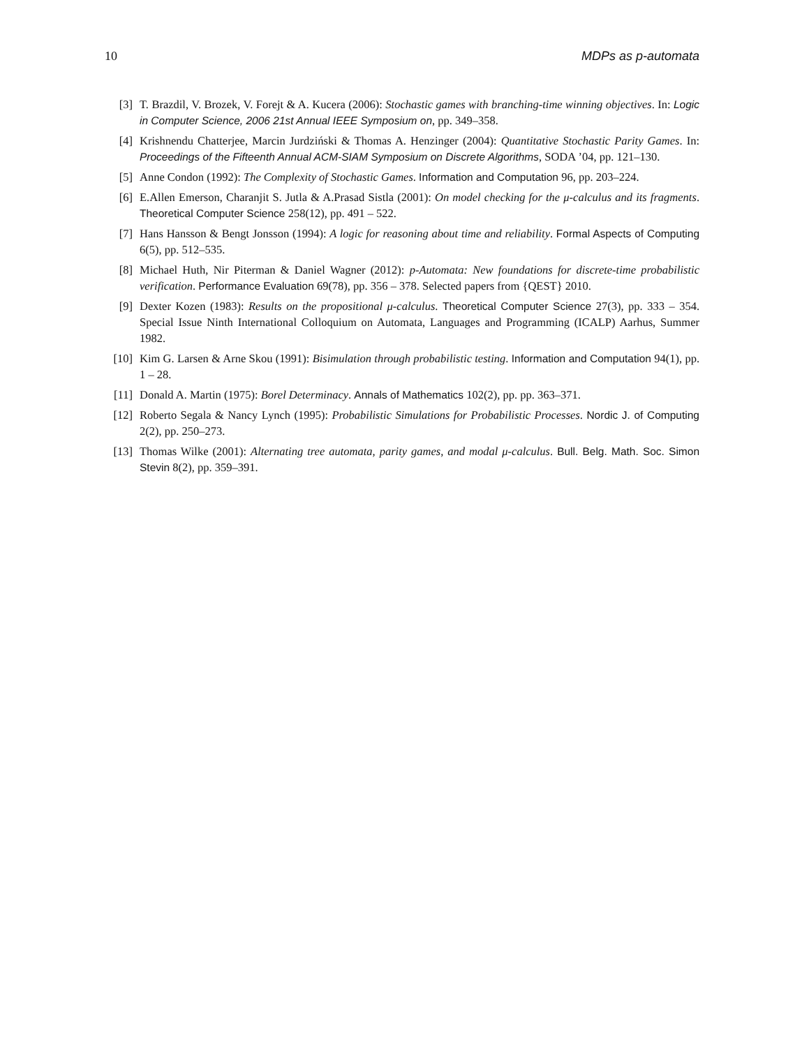10 MDPs as p-automata
[3] T. Brazdil, V. Brozek, V. Forejt & A. Kucera (2006): Stochastic games with branching-time winning objectives. In: Logic in Computer Science, 2006 21st Annual IEEE Symposium on, pp. 349–358.
[4] Krishnendu Chatterjee, Marcin Jurdziński & Thomas A. Henzinger (2004): Quantitative Stochastic Parity Games. In: Proceedings of the Fifteenth Annual ACM-SIAM Symposium on Discrete Algorithms, SODA ’04, pp. 121–130.
[5] Anne Condon (1992): The Complexity of Stochastic Games. Information and Computation 96, pp. 203–224.
[6] E.Allen Emerson, Charanjit S. Jutla & A.Prasad Sistla (2001): On model checking for the μ-calculus and its fragments. Theoretical Computer Science 258(12), pp. 491 – 522.
[7] Hans Hansson & Bengt Jonsson (1994): A logic for reasoning about time and reliability. Formal Aspects of Computing 6(5), pp. 512–535.
[8] Michael Huth, Nir Piterman & Daniel Wagner (2012): p-Automata: New foundations for discrete-time probabilistic verification. Performance Evaluation 69(78), pp. 356 – 378. Selected papers from {QEST} 2010.
[9] Dexter Kozen (1983): Results on the propositional μ-calculus. Theoretical Computer Science 27(3), pp. 333 – 354. Special Issue Ninth International Colloquium on Automata, Languages and Programming (ICALP) Aarhus, Summer 1982.
[10] Kim G. Larsen & Arne Skou (1991): Bisimulation through probabilistic testing. Information and Computation 94(1), pp. 1 – 28.
[11] Donald A. Martin (1975): Borel Determinacy. Annals of Mathematics 102(2), pp. pp. 363–371.
[12] Roberto Segala & Nancy Lynch (1995): Probabilistic Simulations for Probabilistic Processes. Nordic J. of Computing 2(2), pp. 250–273.
[13] Thomas Wilke (2001): Alternating tree automata, parity games, and modal μ-calculus. Bull. Belg. Math. Soc. Simon Stevin 8(2), pp. 359–391.